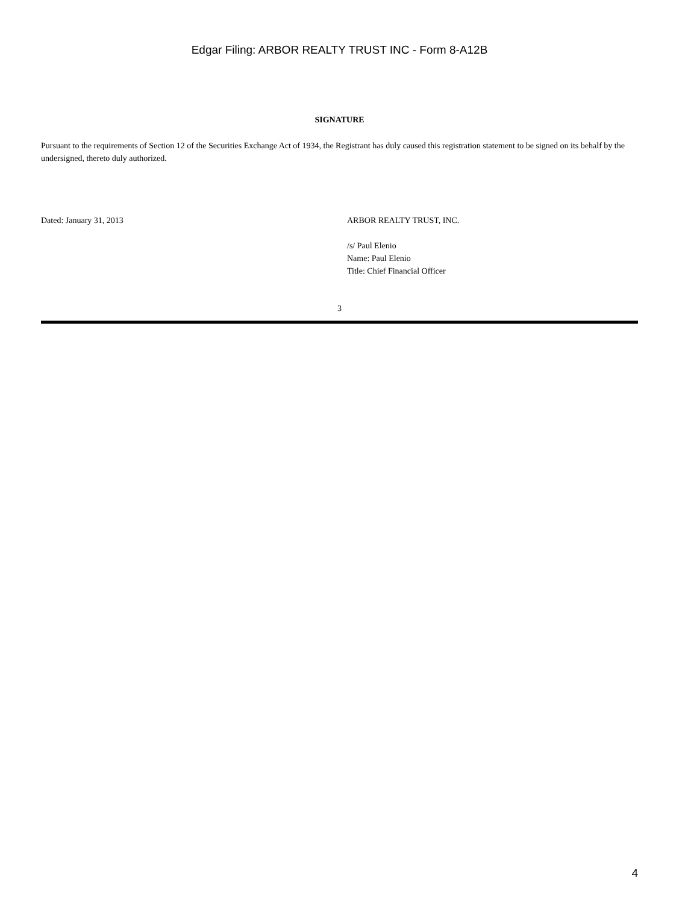Edgar Filing: ARBOR REALTY TRUST INC - Form 8-A12B
SIGNATURE
Pursuant to the requirements of Section 12 of the Securities Exchange Act of 1934, the Registrant has duly caused this registration statement to be signed on its behalf by the undersigned, thereto duly authorized.
Dated: January 31, 2013 ARBOR REALTY TRUST, INC.
/s/ Paul Elenio
Name: Paul Elenio
Title: Chief Financial Officer
3
4